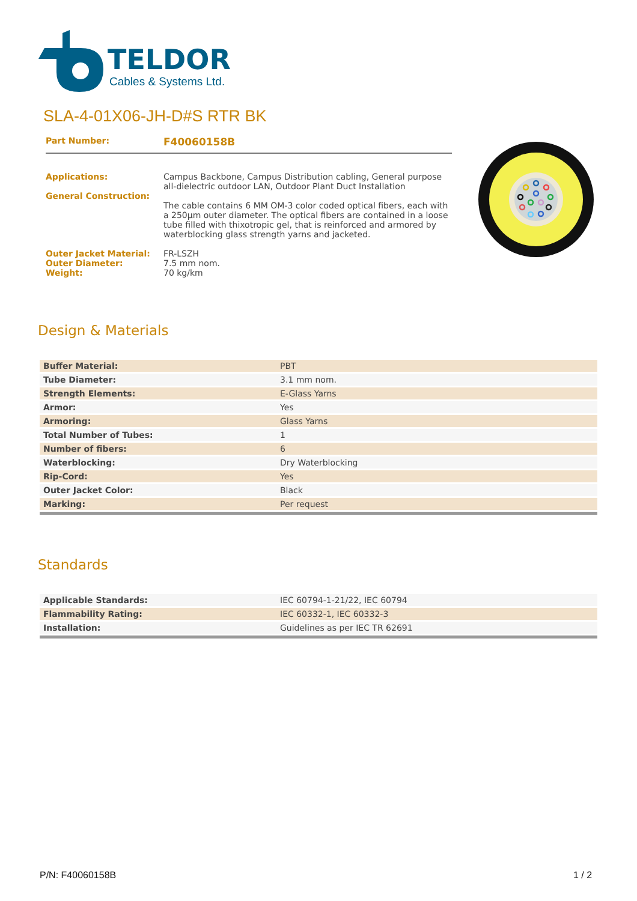TELDOR
Cables & Systems Ltd.
SLA-4-01X06-JH-D#S RTR BK
Part Number: F40060158B
Applications:
General Construction: Campus Backbone, Campus Distribution cabling, General purpose all-dielectric outdoor LAN, Outdoor Plant Duct Installation
The cable contains 6 MM OM-3 color coded optical fibers, each with a 250µm outer diameter. The optical fibers are contained in a loose tube filled with thixotropic gel, that is reinforced and armored by waterblocking glass strength yarns and jacketed.
Outer Jacket Material:
Outer Diameter:
Weight: FR-LSZH
7.5 mm nom.
70 kg/km
Design & Materials
| Buffer Material: | PBT |
| Tube Diameter: | 3.1 mm nom. |
| Strength Elements: | E-Glass Yarns |
| Armor: | Yes |
| Armoring: | Glass Yarns |
| Total Number of Tubes: | 1 |
| Number of fibers: | 6 |
| Waterblocking: | Dry Waterblocking |
| Rip-Cord: | Yes |
| Outer Jacket Color: | Black |
| Marking: | Per request |
Standards
| Applicable Standards: | IEC 60794-1-21/22, IEC 60794 |
| Flammability Rating: | IEC 60332-1, IEC 60332-3 |
| Installation: | Guidelines as per IEC TR 62691 |
P/N: F40060158B 1 / 2